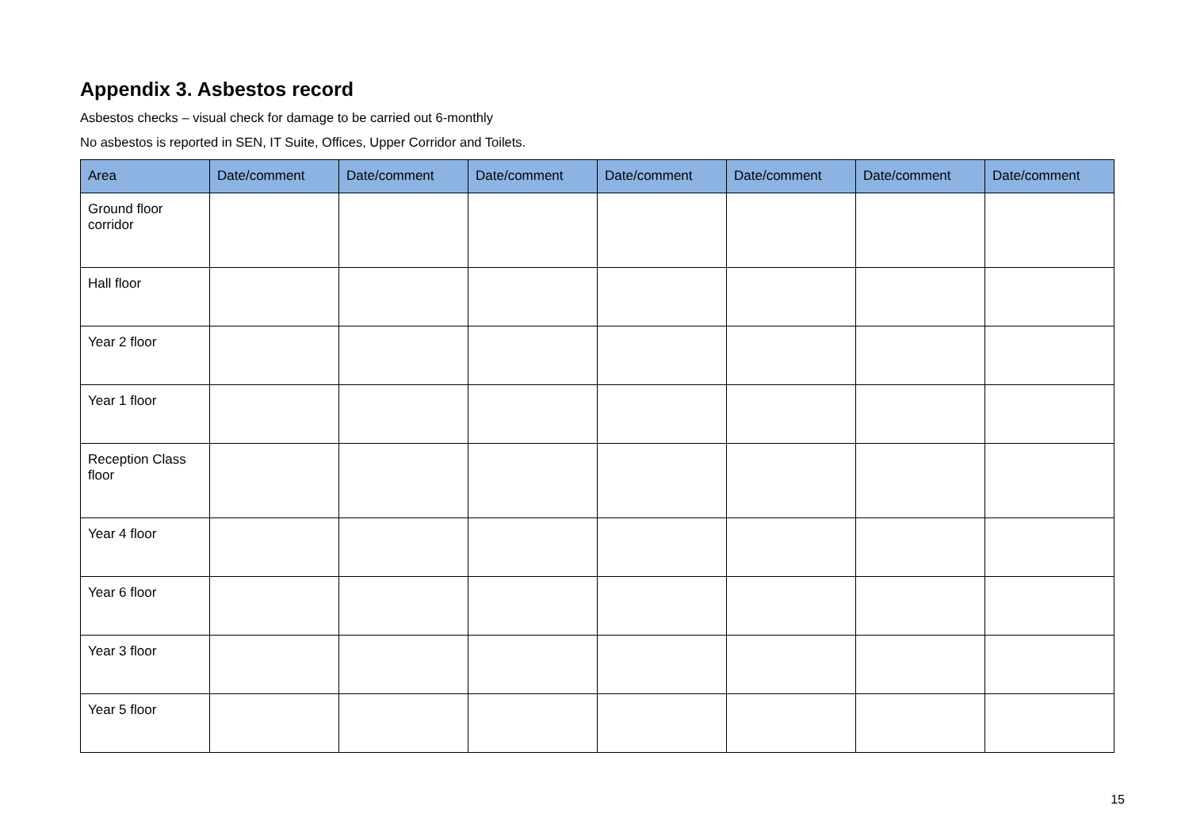Appendix 3. Asbestos record
Asbestos checks – visual check for damage to be carried out 6-monthly
No asbestos is reported in SEN, IT Suite, Offices, Upper Corridor and Toilets.
| Area | Date/comment | Date/comment | Date/comment | Date/comment | Date/comment | Date/comment | Date/comment |
| --- | --- | --- | --- | --- | --- | --- | --- |
| Ground floor corridor | | | | | | | |
| Hall floor | | | | | | | |
| Year 2 floor | | | | | | | |
| Year 1 floor | | | | | | | |
| Reception Class floor | | | | | | | |
| Year 4 floor | | | | | | | |
| Year 6 floor | | | | | | | |
| Year 3 floor | | | | | | | |
| Year 5 floor | | | | | | | |
15